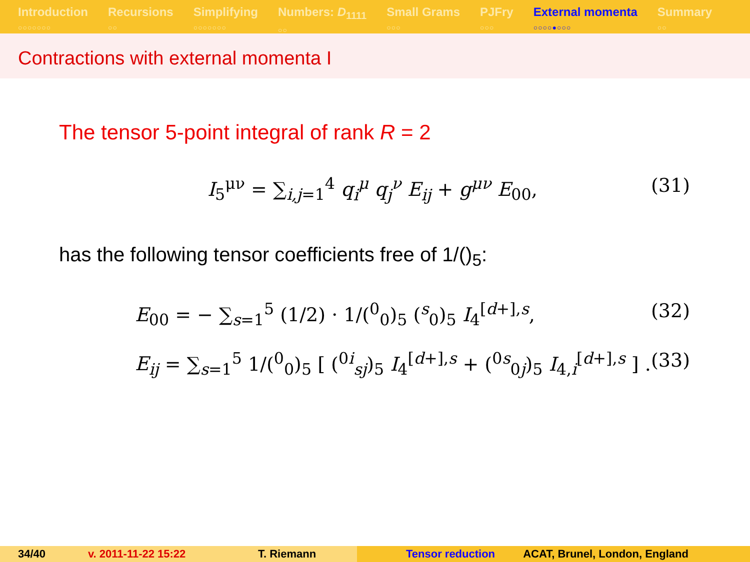Introduction
○○○○○○○
Recursions
○○
Simplifying
○○○○○○○
Numbers: D<sub>1111</sub>
○○
Small Grams
○○○
PJFry
○○○
External momenta
○○○○●○○○
Summary
○○
Contractions with external momenta I
The tensor 5-point integral of rank R = 2
I<sub>5</sub><sup>μν</sup> = ∑<sub>i,j=1</sub><sup>4</sup> q<sub>i</sub><sup>μ</sup> q<sub>j</sub><sup>ν</sup> E<sub>ij</sub> + g<sup>μν</sup> E<sub>00</sub>, (31)
has the following tensor coefficients free of 1/()<sub>5</sub>:
E<sub>00</sub> = − ∑<sub>s=1</sub><sup>5</sup> (1/2) · 1/(<sup>0</sup><sub>0</sub>)<sub>5</sub> (<sup>s</sup><sub>0</sub>)<sub>5</sub> I<sub>4</sub><sup>[d+],s</sup>, (32)
E<sub>ij</sub> = ∑<sub>s=1</sub><sup>5</sup> 1/(<sup>0</sup><sub>0</sub>)<sub>5</sub> [ (<sup>0i</sup><sub>sj</sub>)<sub>5</sub> I<sub>4</sub><sup>[d+],s</sup> + (<sup>0s</sup><sub>0j</sub>)<sub>5</sub> I<sub>4,i</sub><sup>[d+],s</sup> ] . (33)
34/40 v. 2011-11-22 15:22 T. Riemann Tensor reduction ACAT, Brunel, London, England